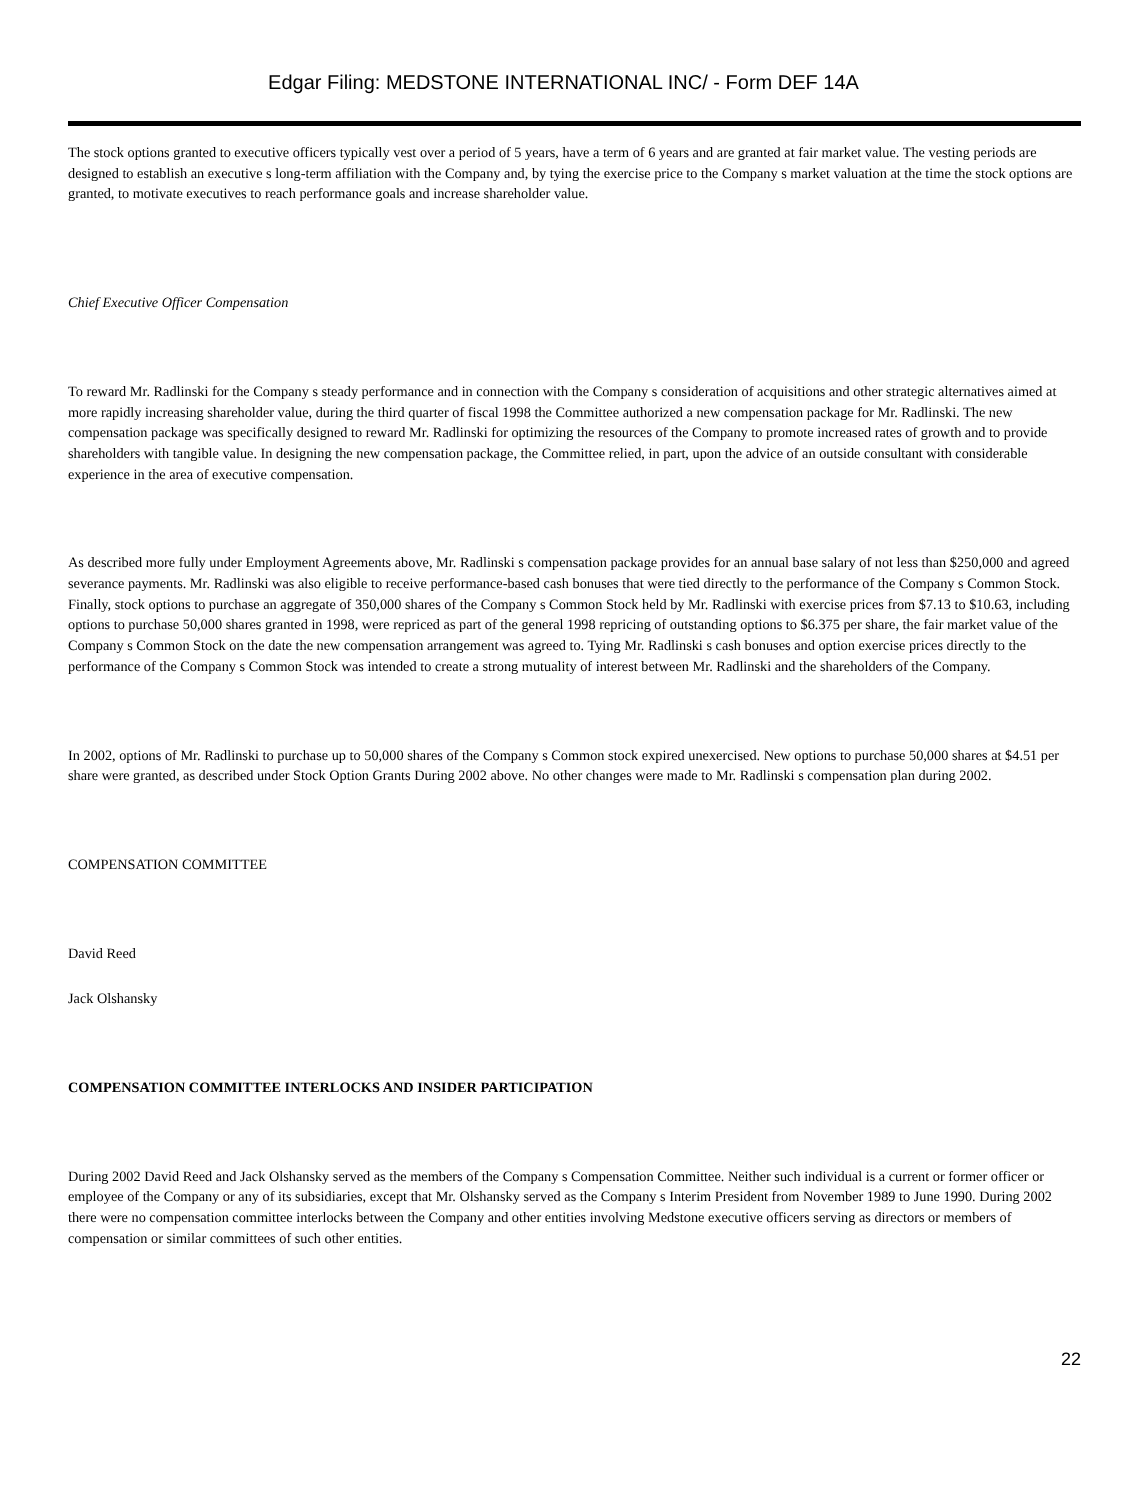Edgar Filing: MEDSTONE INTERNATIONAL INC/ - Form DEF 14A
The stock options granted to executive officers typically vest over a period of 5 years, have a term of 6 years and are granted at fair market value. The vesting periods are designed to establish an executive s long-term affiliation with the Company and, by tying the exercise price to the Company s market valuation at the time the stock options are granted, to motivate executives to reach performance goals and increase shareholder value.
Chief Executive Officer Compensation
To reward Mr. Radlinski for the Company s steady performance and in connection with the Company s consideration of acquisitions and other strategic alternatives aimed at more rapidly increasing shareholder value, during the third quarter of fiscal 1998 the Committee authorized a new compensation package for Mr. Radlinski. The new compensation package was specifically designed to reward Mr. Radlinski for optimizing the resources of the Company to promote increased rates of growth and to provide shareholders with tangible value. In designing the new compensation package, the Committee relied, in part, upon the advice of an outside consultant with considerable experience in the area of executive compensation.
As described more fully under Employment Agreements above, Mr. Radlinski s compensation package provides for an annual base salary of not less than $250,000 and agreed severance payments. Mr. Radlinski was also eligible to receive performance-based cash bonuses that were tied directly to the performance of the Company s Common Stock. Finally, stock options to purchase an aggregate of 350,000 shares of the Company s Common Stock held by Mr. Radlinski with exercise prices from $7.13 to $10.63, including options to purchase 50,000 shares granted in 1998, were repriced as part of the general 1998 repricing of outstanding options to $6.375 per share, the fair market value of the Company s Common Stock on the date the new compensation arrangement was agreed to. Tying Mr. Radlinski s cash bonuses and option exercise prices directly to the performance of the Company s Common Stock was intended to create a strong mutuality of interest between Mr. Radlinski and the shareholders of the Company.
In 2002, options of Mr. Radlinski to purchase up to 50,000 shares of the Company s Common stock expired unexercised. New options to purchase 50,000 shares at $4.51 per share were granted, as described under Stock Option Grants During 2002 above. No other changes were made to Mr. Radlinski s compensation plan during 2002.
COMPENSATION COMMITTEE
David Reed
Jack Olshansky
COMPENSATION COMMITTEE INTERLOCKS AND INSIDER PARTICIPATION
During 2002 David Reed and Jack Olshansky served as the members of the Company s Compensation Committee. Neither such individual is a current or former officer or employee of the Company or any of its subsidiaries, except that Mr. Olshansky served as the Company s Interim President from November 1989 to June 1990. During 2002 there were no compensation committee interlocks between the Company and other entities involving Medstone executive officers serving as directors or members of compensation or similar committees of such other entities.
22